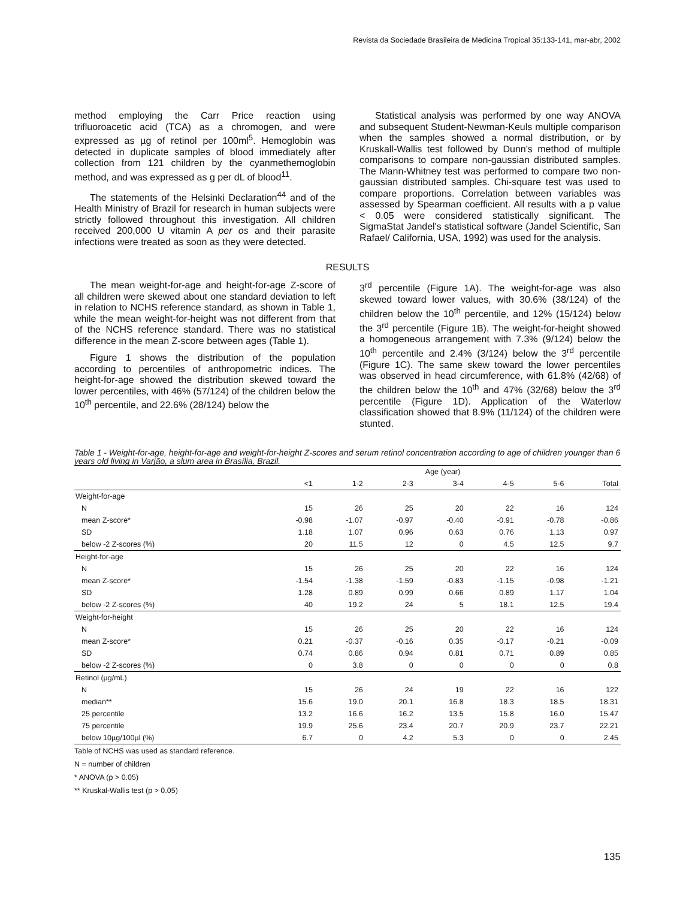Revista da Sociedade Brasileira de Medicina Tropical 35:133-141, mar-abr, 2002
method employing the Carr Price reaction using trifluoroacetic acid (TCA) as a chromogen, and were expressed as µg of retinol per 100ml<sup>5</sup>. Hemoglobin was detected in duplicate samples of blood immediately after collection from 121 children by the cyanmethemoglobin method, and was expressed as g per dL of blood<sup>11</sup>.
The statements of the Helsinki Declaration<sup>44</sup> and of the Health Ministry of Brazil for research in human subjects were strictly followed throughout this investigation. All children received 200,000 U vitamin A per os and their parasite infections were treated as soon as they were detected.
Statistical analysis was performed by one way ANOVA and subsequent Student-Newman-Keuls multiple comparison when the samples showed a normal distribution, or by Kruskall-Wallis test followed by Dunn's method of multiple comparisons to compare non-gaussian distributed samples. The Mann-Whitney test was performed to compare two non-gaussian distributed samples. Chi-square test was used to compare proportions. Correlation between variables was assessed by Spearman coefficient. All results with a p value < 0.05 were considered statistically significant. The SigmaStat Jandel's statistical software (Jandel Scientific, San Rafael/ California, USA, 1992) was used for the analysis.
RESULTS
The mean weight-for-age and height-for-age Z-score of all children were skewed about one standard deviation to left in relation to NCHS reference standard, as shown in Table 1, while the mean weight-for-height was not different from that of the NCHS reference standard. There was no statistical difference in the mean Z-score between ages (Table 1).
Figure 1 shows the distribution of the population according to percentiles of anthropometric indices. The height-for-age showed the distribution skewed toward the lower percentiles, with 46% (57/124) of the children below the 10<sup>th</sup> percentile, and 22.6% (28/124) below the
3<sup>rd</sup> percentile (Figure 1A). The weight-for-age was also skewed toward lower values, with 30.6% (38/124) of the children below the 10<sup>th</sup> percentile, and 12% (15/124) below the 3<sup>rd</sup> percentile (Figure 1B). The weight-for-height showed a homogeneous arrangement with 7.3% (9/124) below the 10<sup>th</sup> percentile and 2.4% (3/124) below the 3<sup>rd</sup> percentile (Figure 1C). The same skew toward the lower percentiles was observed in head circumference, with 61.8% (42/68) of the children below the 10<sup>th</sup> and 47% (32/68) below the 3<sup>rd</sup> percentile (Figure 1D). Application of the Waterlow classification showed that 8.9% (11/124) of the children were stunted.
Table 1 - Weight-for-age, height-for-age and weight-for-height Z-scores and serum retinol concentration according to age of children younger than 6 years old living in Varjão, a slum area in Brasília, Brazil.
| | Age (year) | | | | | | |
| --- | --- | --- | --- | --- | --- | --- | --- |
| | <1 | 1-2 | 2-3 | 3-4 | 4-5 | 5-6 | Total |
| Weight-for-age | | | | | | | |
| N | 15 | 26 | 25 | 20 | 22 | 16 | 124 |
| mean Z-score* | -0.98 | -1.07 | -0.97 | -0.40 | -0.91 | -0.78 | -0.86 |
| SD | 1.18 | 1.07 | 0.96 | 0.63 | 0.76 | 1.13 | 0.97 |
| below -2 Z-scores (%) | 20 | 11.5 | 12 | 0 | 4.5 | 12.5 | 9.7 |
| Height-for-age | | | | | | | |
| N | 15 | 26 | 25 | 20 | 22 | 16 | 124 |
| mean Z-score* | -1.54 | -1.38 | -1.59 | -0.83 | -1.15 | -0.98 | -1.21 |
| SD | 1.28 | 0.89 | 0.99 | 0.66 | 0.89 | 1.17 | 1.04 |
| below -2 Z-scores (%) | 40 | 19.2 | 24 | 5 | 18.1 | 12.5 | 19.4 |
| Weight-for-height | | | | | | | |
| N | 15 | 26 | 25 | 20 | 22 | 16 | 124 |
| mean Z-score* | 0.21 | -0.37 | -0.16 | 0.35 | -0.17 | -0.21 | -0.09 |
| SD | 0.74 | 0.86 | 0.94 | 0.81 | 0.71 | 0.89 | 0.85 |
| below -2 Z-scores (%) | 0 | 3.8 | 0 | 0 | 0 | 0 | 0.8 |
| Retinol (µg/mL) | | | | | | | |
| N | 15 | 26 | 24 | 19 | 22 | 16 | 122 |
| median** | 15.6 | 19.0 | 20.1 | 16.8 | 18.3 | 18.5 | 18.31 |
| 25 percentile | 13.2 | 16.6 | 16.2 | 13.5 | 15.8 | 16.0 | 15.47 |
| 75 percentile | 19.9 | 25.6 | 23.4 | 20.7 | 20.9 | 23.7 | 22.21 |
| below 10µg/100µl (%) | 6.7 | 0 | 4.2 | 5.3 | 0 | 0 | 2.45 |
Table of NCHS was used as standard reference.
N = number of children
* ANOVA (p > 0.05)
** Kruskal-Wallis test (p > 0.05)
135